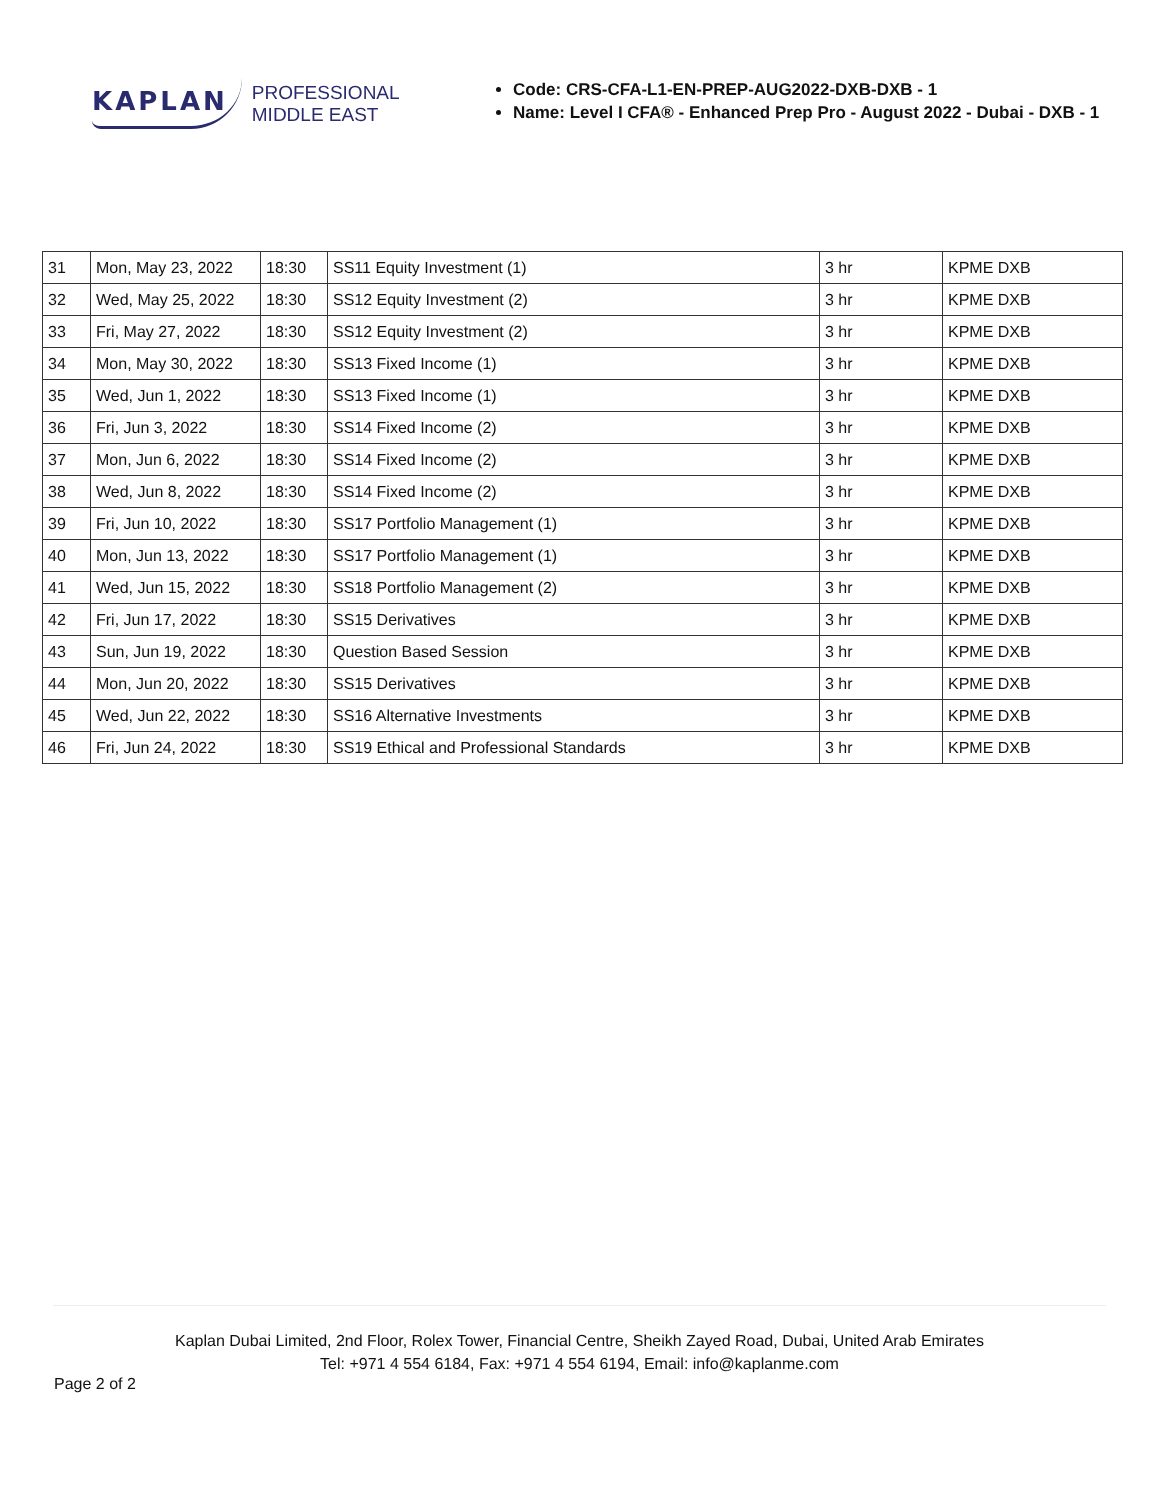KAPLAN PROFESSIONAL
MIDDLE EAST
Code: CRS-CFA-L1-EN-PREP-AUG2022-DXB-DXB - 1
Name: Level I CFA® - Enhanced Prep Pro - August 2022 - Dubai - DXB - 1
| 31 | Mon, May 23, 2022 | 18:30 | SS11 Equity Investment (1) | 3 hr | KPME DXB |
| 32 | Wed, May 25, 2022 | 18:30 | SS12 Equity Investment (2) | 3 hr | KPME DXB |
| 33 | Fri, May 27, 2022 | 18:30 | SS12 Equity Investment (2) | 3 hr | KPME DXB |
| 34 | Mon, May 30, 2022 | 18:30 | SS13 Fixed Income (1) | 3 hr | KPME DXB |
| 35 | Wed, Jun 1, 2022 | 18:30 | SS13 Fixed Income (1) | 3 hr | KPME DXB |
| 36 | Fri, Jun 3, 2022 | 18:30 | SS14 Fixed Income (2) | 3 hr | KPME DXB |
| 37 | Mon, Jun 6, 2022 | 18:30 | SS14 Fixed Income (2) | 3 hr | KPME DXB |
| 38 | Wed, Jun 8, 2022 | 18:30 | SS14 Fixed Income (2) | 3 hr | KPME DXB |
| 39 | Fri, Jun 10, 2022 | 18:30 | SS17 Portfolio Management (1) | 3 hr | KPME DXB |
| 40 | Mon, Jun 13, 2022 | 18:30 | SS17 Portfolio Management (1) | 3 hr | KPME DXB |
| 41 | Wed, Jun 15, 2022 | 18:30 | SS18 Portfolio Management (2) | 3 hr | KPME DXB |
| 42 | Fri, Jun 17, 2022 | 18:30 | SS15 Derivatives | 3 hr | KPME DXB |
| 43 | Sun, Jun 19, 2022 | 18:30 | Question Based Session | 3 hr | KPME DXB |
| 44 | Mon, Jun 20, 2022 | 18:30 | SS15 Derivatives | 3 hr | KPME DXB |
| 45 | Wed, Jun 22, 2022 | 18:30 | SS16 Alternative Investments | 3 hr | KPME DXB |
| 46 | Fri, Jun 24, 2022 | 18:30 | SS19 Ethical and Professional Standards | 3 hr | KPME DXB |
Kaplan Dubai Limited, 2nd Floor, Rolex Tower, Financial Centre, Sheikh Zayed Road, Dubai, United Arab Emirates
Tel: +971 4 554 6184, Fax: +971 4 554 6194, Email: info@kaplanme.com
Page 2 of 2